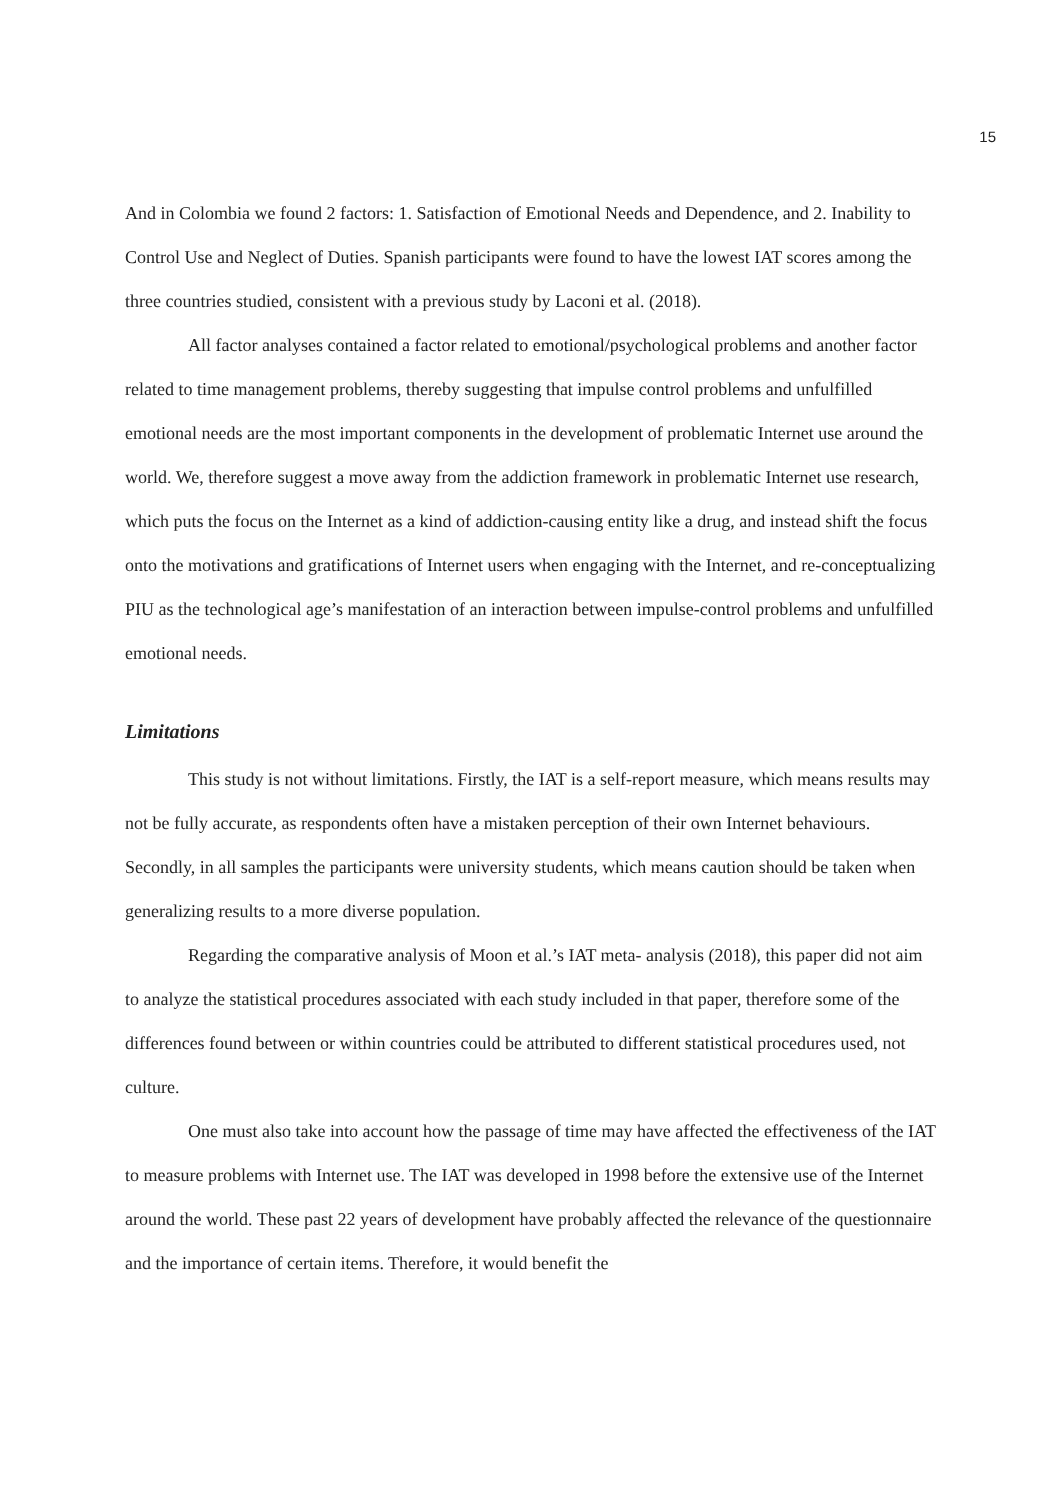15
And in Colombia we found 2 factors: 1. Satisfaction of Emotional Needs and Dependence, and 2. Inability to Control Use and Neglect of Duties. Spanish participants were found to have the lowest IAT scores among the three countries studied, consistent with a previous study by Laconi et al. (2018).
All factor analyses contained a factor related to emotional/psychological problems and another factor related to time management problems, thereby suggesting that impulse control problems and unfulfilled emotional needs are the most important components in the development of problematic Internet use around the world. We, therefore suggest a move away from the addiction framework in problematic Internet use research, which puts the focus on the Internet as a kind of addiction-causing entity like a drug, and instead shift the focus onto the motivations and gratifications of Internet users when engaging with the Internet, and re-conceptualizing PIU as the technological age’s manifestation of an interaction between impulse-control problems and unfulfilled emotional needs.
Limitations
This study is not without limitations. Firstly, the IAT is a self-report measure, which means results may not be fully accurate, as respondents often have a mistaken perception of their own Internet behaviours. Secondly, in all samples the participants were university students, which means caution should be taken when generalizing results to a more diverse population.
Regarding the comparative analysis of Moon et al.’s IAT meta- analysis (2018), this paper did not aim to analyze the statistical procedures associated with each study included in that paper, therefore some of the differences found between or within countries could be attributed to different statistical procedures used, not culture.
One must also take into account how the passage of time may have affected the effectiveness of the IAT to measure problems with Internet use. The IAT was developed in 1998 before the extensive use of the Internet around the world. These past 22 years of development have probably affected the relevance of the questionnaire and the importance of certain items. Therefore, it would benefit the